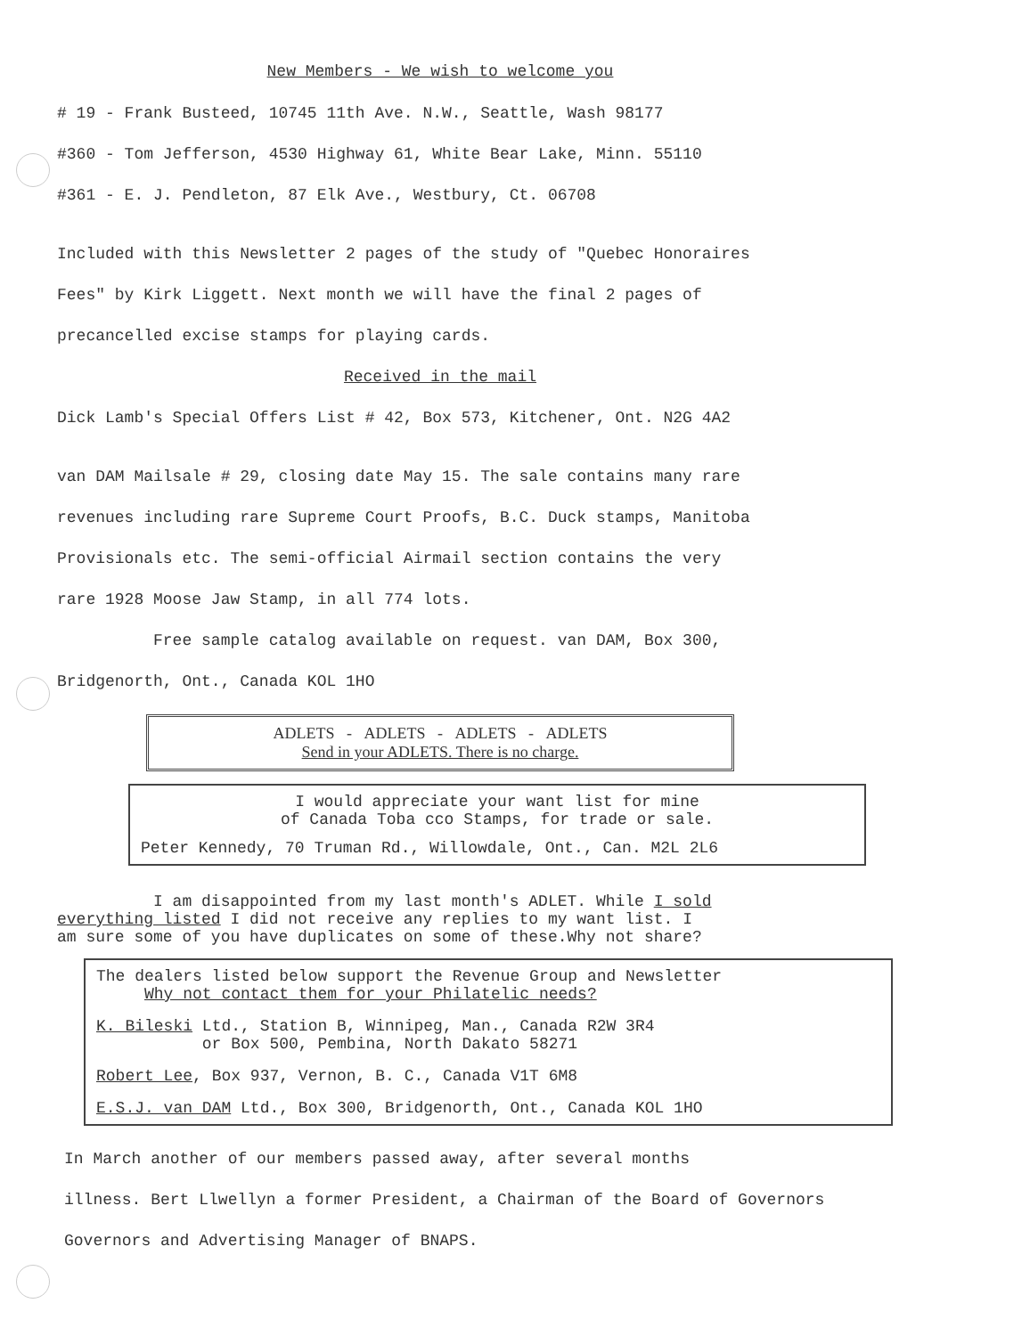New Members - We wish to welcome you
# 19 - Frank Busteed, 10745 11th Ave. N.W., Seattle, Wash 98177
#360 - Tom Jefferson, 4530 Highway 61, White Bear Lake, Minn. 55110
#361 - E. J. Pendleton, 87 Elk Ave., Westbury, Ct. 06708
Included with this Newsletter 2 pages of the study of "Quebec Honoraires
Fees" by Kirk Liggett. Next month we will have the final 2 pages of
precancelled excise stamps for playing cards.
Received in the mail
Dick Lamb's Special Offers List # 42, Box 573, Kitchener, Ont. N2G 4A2
van DAM Mailsale # 29, closing date May 15. The sale contains many rare
revenues including rare Supreme Court Proofs, B.C. Duck stamps, Manitoba
Provisionals etc. The semi-official Airmail section contains the very
rare 1928 Moose Jaw Stamp, in all 774 lots.
Free sample catalog available on request. van DAM, Box 300,
Bridgenorth, Ont., Canada KOL 1HO
ADLETS - ADLETS - ADLETS - ADLETS
Send in your ADLETS. There is no charge.
I would appreciate your want list for mine
of Canada Toba cco Stamps, for trade or sale.
Peter Kennedy, 70 Truman Rd., Willowdale, Ont., Can. M2L 2L6
I am disappointed from my last month's ADLET. While I sold
everything listed I did not receive any replies to my want list. I
am sure some of you have duplicates on some of these.Why not share?
The dealers listed below support the Revenue Group and Newsletter
Why not contact them for your Philatelic needs?
K. Bileski Ltd., Station B, Winnipeg, Man., Canada R2W 3R4
or Box 500, Pembina, North Dakato 58271
Robert Lee, Box 937, Vernon, B. C., Canada V1T 6M8
E.S.J. van DAM Ltd., Box 300, Bridgenorth, Ont., Canada KOL 1HO
In March another of our members passed away, after several months
illness. Bert Llwellyn a former President, a Chairman of the Board of Governors
Governors and Advertising Manager of BNAPS.